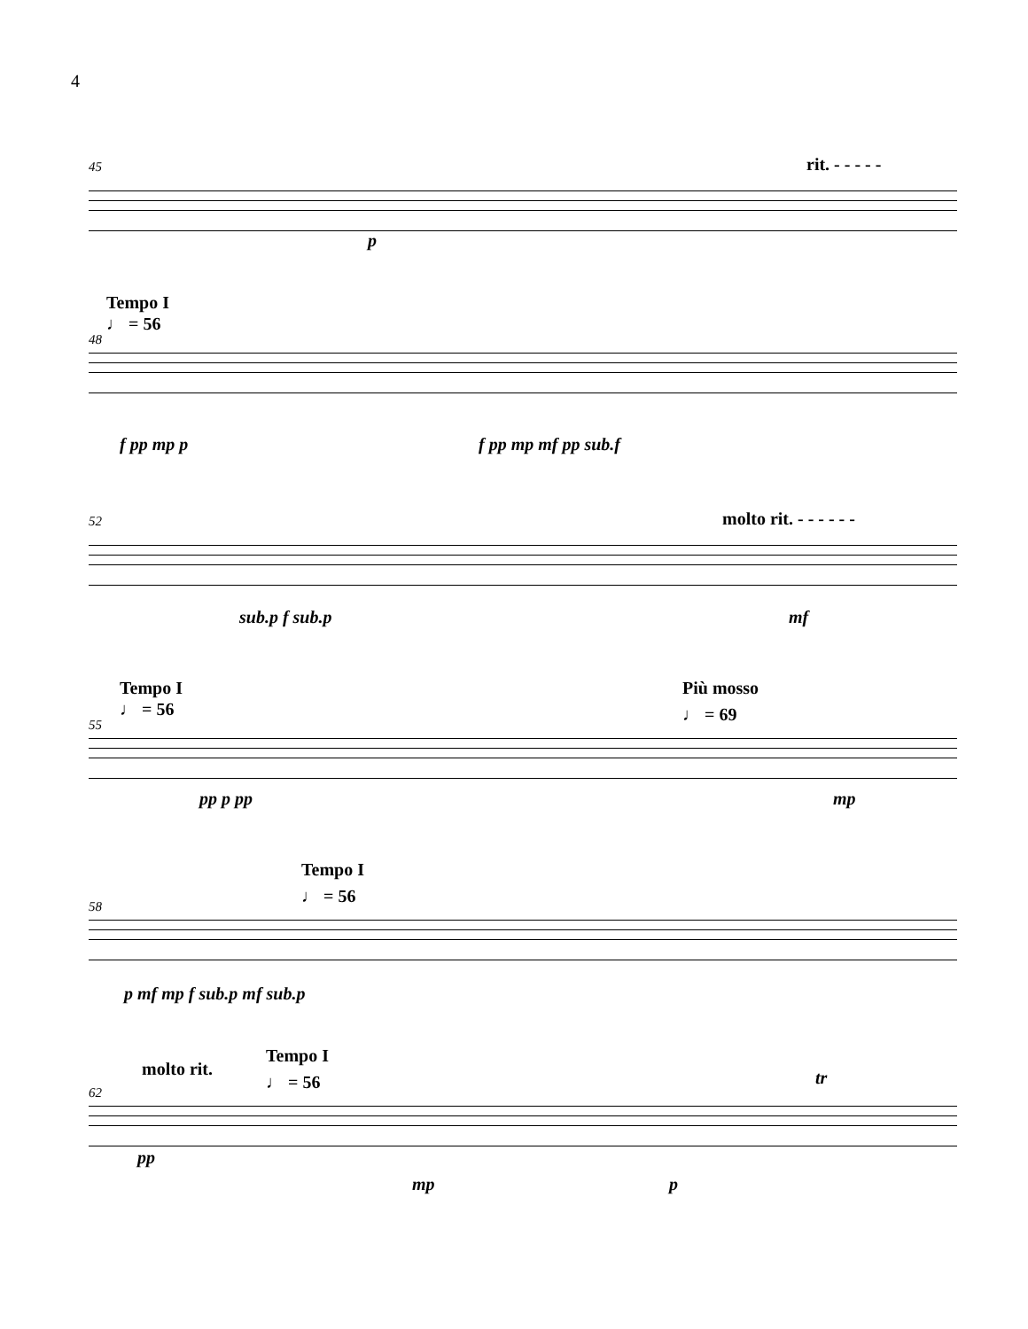4
45 rit. - - - - -
p
Tempo I
♩ = 56
48
f pp mp p f pp mp mf pp sub.f
52 molto rit. - - - - - -
sub.p f sub.p mf
Tempo I
♩ = 56
Più mosso
♩ = 69
55
pp p pp mp
Tempo I
♩ = 56
58
p mf mp f sub.p mf sub.p
molto rit.
Tempo I
♩ = 56
62
pp
mp p
tr